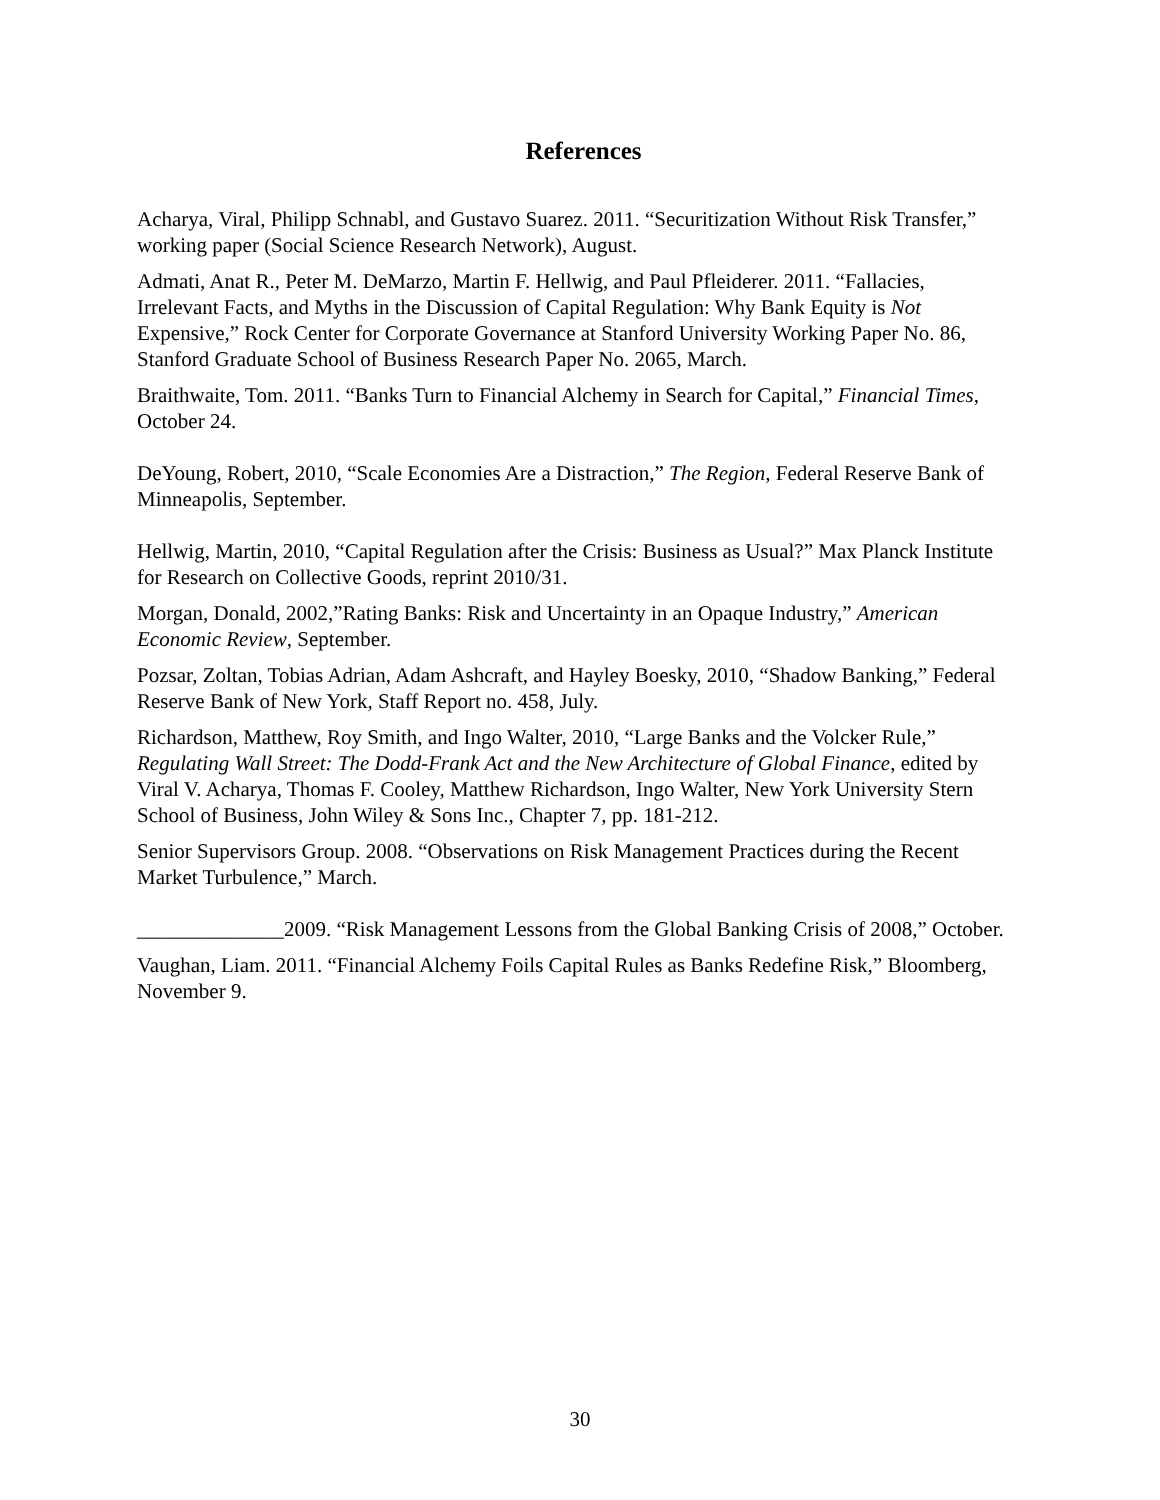References
Acharya, Viral, Philipp Schnabl, and Gustavo Suarez. 2011. “Securitization Without Risk Transfer,” working paper (Social Science Research Network), August.
Admati, Anat R., Peter M. DeMarzo, Martin F. Hellwig, and Paul Pfleiderer. 2011. “Fallacies, Irrelevant Facts, and Myths in the Discussion of Capital Regulation: Why Bank Equity is Not Expensive,” Rock Center for Corporate Governance at Stanford University Working Paper No. 86, Stanford Graduate School of Business Research Paper No. 2065, March.
Braithwaite, Tom. 2011. “Banks Turn to Financial Alchemy in Search for Capital,” Financial Times, October 24.
DeYoung, Robert, 2010, “Scale Economies Are a Distraction,” The Region, Federal Reserve Bank of Minneapolis, September.
Hellwig, Martin, 2010, “Capital Regulation after the Crisis: Business as Usual?” Max Planck Institute for Research on Collective Goods, reprint 2010/31.
Morgan, Donald, 2002,”Rating Banks: Risk and Uncertainty in an Opaque Industry,” American Economic Review, September.
Pozsar, Zoltan, Tobias Adrian, Adam Ashcraft, and Hayley Boesky, 2010, “Shadow Banking,” Federal Reserve Bank of New York, Staff Report no. 458, July.
Richardson, Matthew, Roy Smith, and Ingo Walter, 2010, “Large Banks and the Volcker Rule,” Regulating Wall Street: The Dodd-Frank Act and the New Architecture of Global Finance, edited by Viral V. Acharya, Thomas F. Cooley, Matthew Richardson, Ingo Walter, New York University Stern School of Business, John Wiley & Sons Inc., Chapter 7, pp. 181-212.
Senior Supervisors Group. 2008. “Observations on Risk Management Practices during the Recent Market Turbulence,” March.
______________2009. “Risk Management Lessons from the Global Banking Crisis of 2008,” October.
Vaughan, Liam. 2011. “Financial Alchemy Foils Capital Rules as Banks Redefine Risk,” Bloomberg, November 9.
30